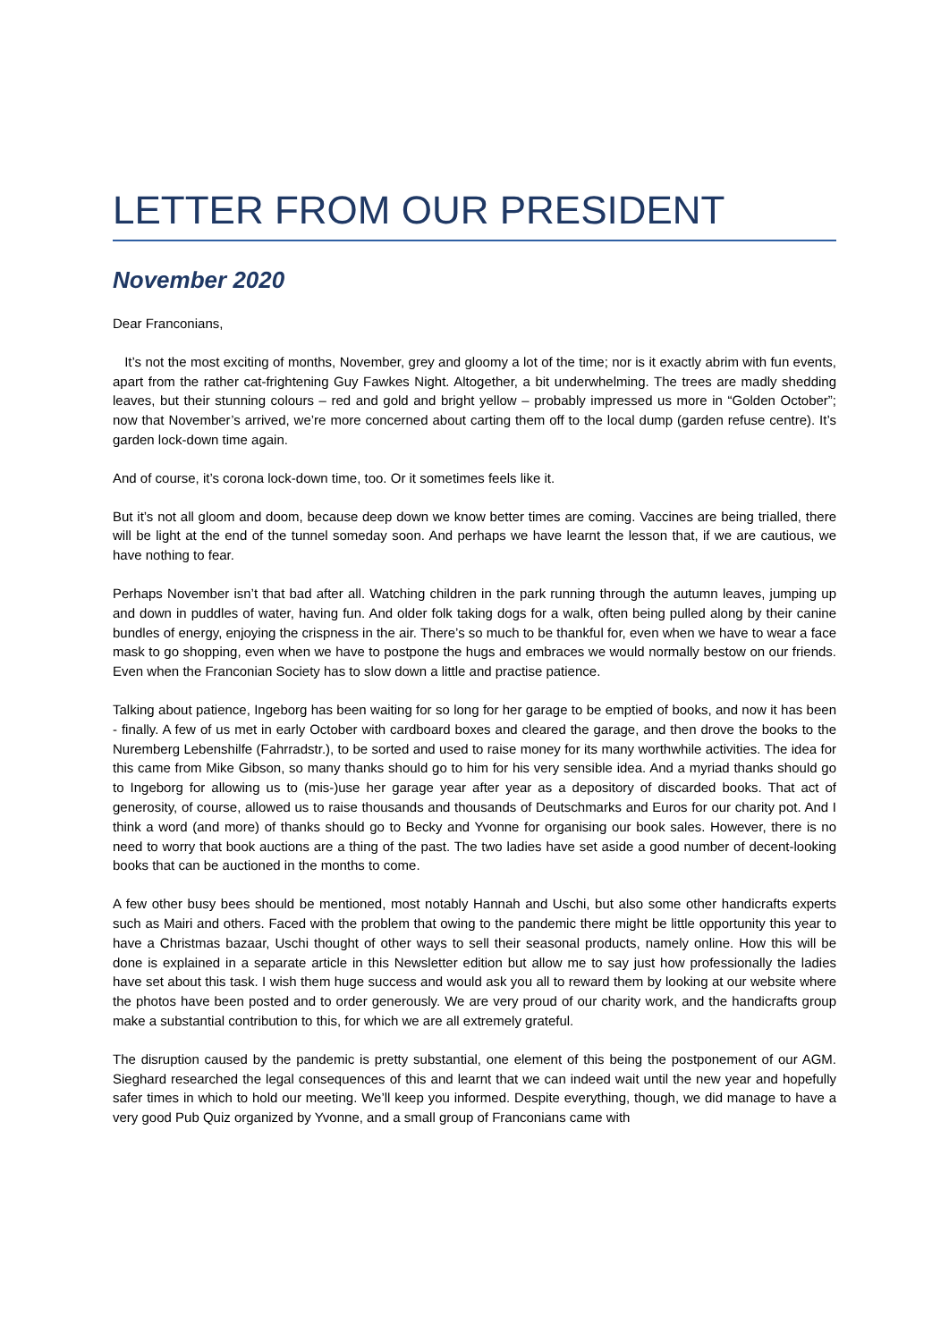LETTER FROM OUR PRESIDENT
November 2020
Dear Franconians,
It’s not the most exciting of months, November, grey and gloomy a lot of the time; nor is it exactly abrim with fun events, apart from the rather cat-frightening Guy Fawkes Night. Altogether, a bit underwhelming. The trees are madly shedding leaves, but their stunning colours – red and gold and bright yellow – probably impressed us more in “Golden October”; now that November’s arrived, we’re more concerned about carting them off to the local dump (garden refuse centre). It’s garden lock-down time again.
And of course, it’s corona lock-down time, too. Or it sometimes feels like it.
But it’s not all gloom and doom, because deep down we know better times are coming. Vaccines are being trialled, there will be light at the end of the tunnel someday soon. And perhaps we have learnt the lesson that, if we are cautious, we have nothing to fear.
Perhaps November isn’t that bad after all. Watching children in the park running through the autumn leaves, jumping up and down in puddles of water, having fun. And older folk taking dogs for a walk, often being pulled along by their canine bundles of energy, enjoying the crispness in the air. There’s so much to be thankful for, even when we have to wear a face mask to go shopping, even when we have to postpone the hugs and embraces we would normally bestow on our friends. Even when the Franconian Society has to slow down a little and practise patience.
Talking about patience, Ingeborg has been waiting for so long for her garage to be emptied of books, and now it has been - finally. A few of us met in early October with cardboard boxes and cleared the garage, and then drove the books to the Nuremberg Lebenshilfe (Fahrradstr.), to be sorted and used to raise money for its many worthwhile activities. The idea for this came from Mike Gibson, so many thanks should go to him for his very sensible idea. And a myriad thanks should go to Ingeborg for allowing us to (mis-)use her garage year after year as a depository of discarded books. That act of generosity, of course, allowed us to raise thousands and thousands of Deutschmarks and Euros for our charity pot. And I think a word (and more) of thanks should go to Becky and Yvonne for organising our book sales. However, there is no need to worry that book auctions are a thing of the past. The two ladies have set aside a good number of decent-looking books that can be auctioned in the months to come.
A few other busy bees should be mentioned, most notably Hannah and Uschi, but also some other handicrafts experts such as Mairi and others. Faced with the problem that owing to the pandemic there might be little opportunity this year to have a Christmas bazaar, Uschi thought of other ways to sell their seasonal products, namely online. How this will be done is explained in a separate article in this Newsletter edition but allow me to say just how professionally the ladies have set about this task. I wish them huge success and would ask you all to reward them by looking at our website where the photos have been posted and to order generously. We are very proud of our charity work, and the handicrafts group make a substantial contribution to this, for which we are all extremely grateful.
The disruption caused by the pandemic is pretty substantial, one element of this being the postponement of our AGM. Sieghard researched the legal consequences of this and learnt that we can indeed wait until the new year and hopefully safer times in which to hold our meeting. We’ll keep you informed. Despite everything, though, we did manage to have a very good Pub Quiz organized by Yvonne, and a small group of Franconians came with